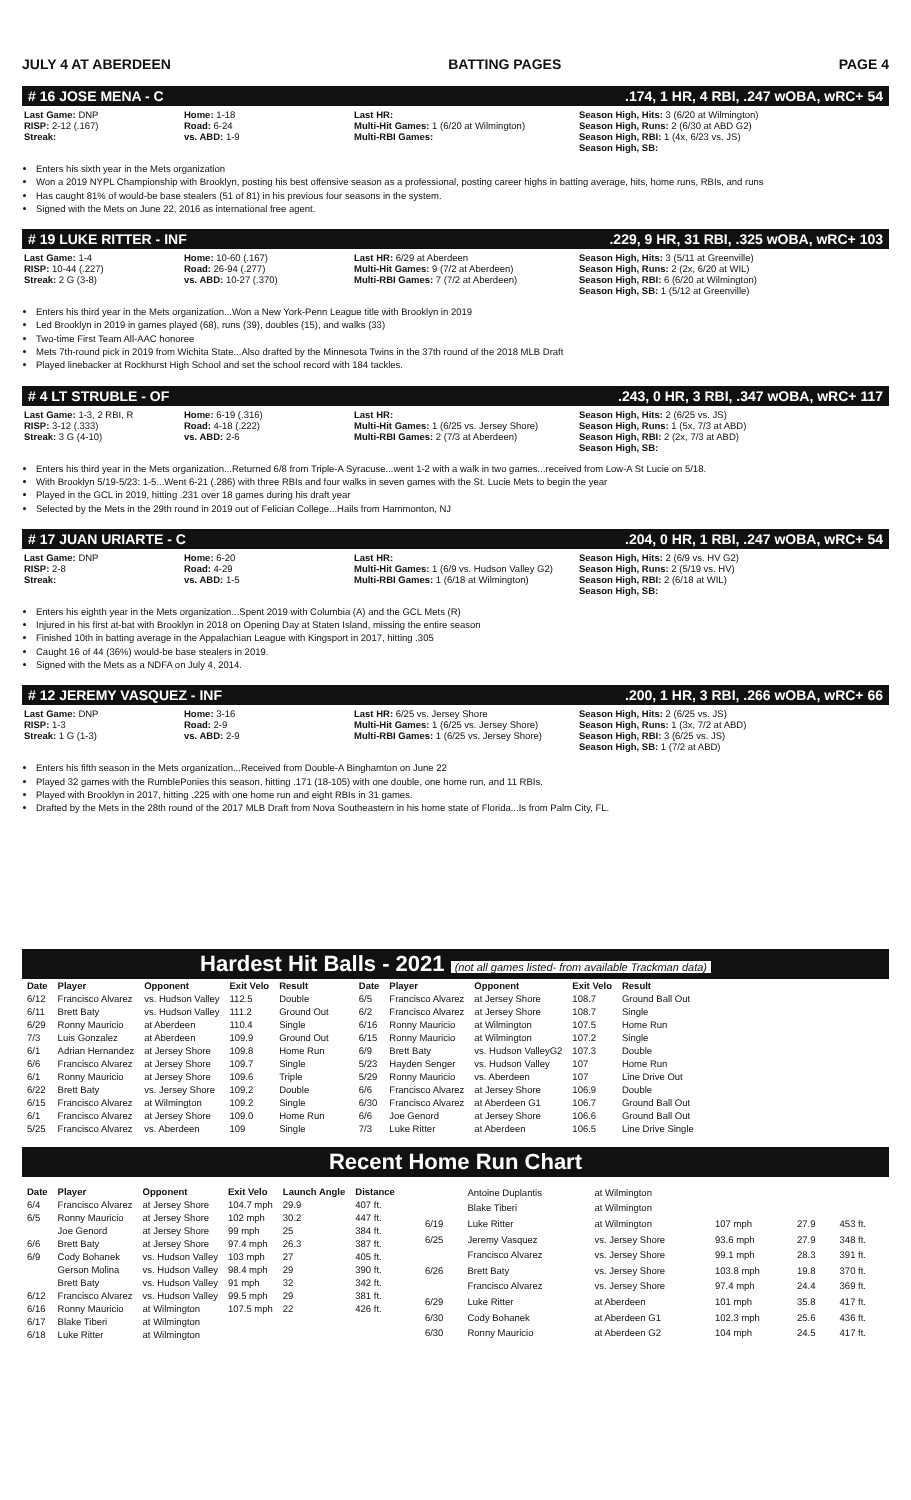JULY 4 AT ABERDEEN BATTING PAGES PAGE 4
# 16 JOSE MENA - C.174, 1 HR, 4 RBI, .247 wOBA, wRC+ 54
Last Game: DNP
RISP: 2-12 (.167)
Streak:
Home: 1-18
Road: 6-24
vs. ABD: 1-9
Last HR:
Multi-Hit Games: 1 (6/20 at Wilmington)
Multi-RBI Games:
Season High, Hits: 3 (6/20 at Wilmington)
Season High, Runs: 2 (6/30 at ABD G2)
Season High, RBI: 1 (4x, 6/23 vs. JS)
Season High, SB:
Enters his sixth year in the Mets organization
Won a 2019 NYPL Championship with Brooklyn, posting his best offensive season as a professional, posting career highs in batting average, hits, home runs, RBIs, and runs
Has caught 81% of would-be base stealers (51 of 81) in his previous four seasons in the system.
Signed with the Mets on June 22, 2016 as international free agent.
# 19 LUKE RITTER - INF.229, 9 HR, 31 RBI, .325 wOBA, wRC+ 103
Last Game: 1-4
RISP: 10-44 (.227)
Streak: 2 G (3-8)
Home: 10-60 (.167)
Road: 26-94 (.277)
vs. ABD: 10-27 (.370)
Last HR: 6/29 at Aberdeen
Multi-Hit Games: 9 (7/2 at Aberdeen)
Multi-RBI Games: 7 (7/2 at Aberdeen)
Season High, Hits: 3 (5/11 at Greenville)
Season High, Runs: 2 (2x, 6/20 at WIL)
Season High, RBI: 6 (6/20 at Wilmington)
Season High, SB: 1 (5/12 at Greenville)
Enters his third year in the Mets organization...Won a New York-Penn League title with Brooklyn in 2019
Led Brooklyn in 2019 in games played (68), runs (39), doubles (15), and walks (33)
Two-time First Team All-AAC honoree
Mets 7th-round pick in 2019 from Wichita State...Also drafted by the Minnesota Twins in the 37th round of the 2018 MLB Draft
Played linebacker at Rockhurst High School and set the school record with 184 tackles.
# 4 LT STRUBLE - OF.243, 0 HR, 3 RBI, .347 wOBA, wRC+ 117
Last Game: 1-3, 2 RBI, R
RISP: 3-12 (.333)
Streak: 3 G (4-10)
Home: 6-19 (.316)
Road: 4-18 (.222)
vs. ABD: 2-6
Last HR:
Multi-Hit Games: 1 (6/25 vs. Jersey Shore)
Multi-RBI Games: 2 (7/3 at Aberdeen)
Season High, Hits: 2 (6/25 vs. JS)
Season High, Runs: 1 (5x, 7/3 at ABD)
Season High, RBI: 2 (2x, 7/3 at ABD)
Season High, SB:
Enters his third year in the Mets organization...Returned 6/8 from Triple-A Syracuse...went 1-2 with a walk in two games...received from Low-A St Lucie on 5/18.
With Brooklyn 5/19-5/23: 1-5...Went 6-21 (.286) with three RBIs and four walks in seven games with the St. Lucie Mets to begin the year
Played in the GCL in 2019, hitting .231 over 18 games during his draft year
Selected by the Mets in the 29th round in 2019 out of Felician College...Hails from Hammonton, NJ
# 17 JUAN URIARTE - C.204, 0 HR, 1 RBI, .247 wOBA, wRC+ 54
Last Game: DNP
RISP: 2-8
Streak:
Home: 6-20
Road: 4-29
vs. ABD: 1-5
Last HR:
Multi-Hit Games: 1 (6/9 vs. Hudson Valley G2)
Multi-RBI Games: 1 (6/18 at Wilmington)
Season High, Hits: 2 (6/9 vs. HV G2)
Season High, Runs: 2 (5/19 vs. HV)
Season High, RBI: 2 (6/18 at WIL)
Season High, SB:
Enters his eighth year in the Mets organization...Spent 2019 with Columbia (A) and the GCL Mets (R)
Injured in his first at-bat with Brooklyn in 2018 on Opening Day at Staten Island, missing the entire season
Finished 10th in batting average in the Appalachian League with Kingsport in 2017, hitting .305
Caught 16 of 44 (36%) would-be base stealers in 2019.
Signed with the Mets as a NDFA on July 4, 2014.
# 12 JEREMY VASQUEZ - INF.200, 1 HR, 3 RBI, .266 wOBA, wRC+ 66
Last Game: DNP
RISP: 1-3
Streak: 1 G (1-3)
Home: 3-16
Road: 2-9
vs. ABD: 2-9
Last HR: 6/25 vs. Jersey Shore
Multi-Hit Games: 1 (6/25 vs. Jersey Shore)
Multi-RBI Games: 1 (6/25 vs. Jersey Shore)
Season High, Hits: 2 (6/25 vs. JS)
Season High, Runs: 1 (3x, 7/2 at ABD)
Season High, RBI: 3 (6/25 vs. JS)
Season High, SB: 1 (7/2 at ABD)
Enters his fifth season in the Mets organization...Received from Double-A Binghamton on June 22
Played 32 games with the RumblePonies this season, hitting .171 (18-105) with one double, one home run, and 11 RBIs.
Played with Brooklyn in 2017, hitting .225 with one home run and eight RBIs in 31 games.
Drafted by the Mets in the 28th round of the 2017 MLB Draft from Nova Southeastern in his home state of Florida...Is from Palm City, FL.
Hardest Hit Balls - 2021 (not all games listed- from available Trackman data)
| Date | Player | Opponent | Exit Velo | Result |
| --- | --- | --- | --- | --- |
| 6/12 | Francisco Alvarez | vs. Hudson Valley | 112.5 | Double |
| 6/11 | Brett Baty | vs. Hudson Valley | 111.2 | Ground Out |
| 6/29 | Ronny Mauricio | at Aberdeen | 110.4 | Single |
| 7/3 | Luis Gonzalez | at Aberdeen | 109.9 | Ground Out |
| 6/1 | Adrian Hernandez | at Jersey Shore | 109.8 | Home Run |
| 6/6 | Francisco Alvarez | at Jersey Shore | 109.7 | Single |
| 6/1 | Ronny Mauricio | at Jersey Shore | 109.6 | Triple |
| 6/22 | Brett Baty | vs. Jersey Shore | 109.2 | Double |
| 6/15 | Francisco Alvarez | at Wilmington | 109.2 | Single |
| 6/1 | Francisco Alvarez | at Jersey Shore | 109.0 | Home Run |
| 5/25 | Francisco Alvarez | vs. Aberdeen | 109 | Single |
| Date | Player | Opponent | Exit Velo | Result |
| --- | --- | --- | --- | --- |
| 6/5 | Francisco Alvarez | at Jersey Shore | 108.7 | Ground Ball Out |
| 6/2 | Francisco Alvarez | at Jersey Shore | 108.7 | Single |
| 6/16 | Ronny Mauricio | at Wilmington | 107.5 | Home Run |
| 6/15 | Ronny Mauricio | at Wilmington | 107.2 | Single |
| 6/9 | Brett Baty | vs. Hudson ValleyG2 | 107.3 | Double |
| 5/23 | Hayden Senger | vs. Hudson Valley | 107 | Home Run |
| 5/29 | Ronny Mauricio | vs. Aberdeen | 107 | Line Drive Out |
| 6/6 | Francisco Alvarez | at Jersey Shore | 106.9 | Double |
| 6/30 | Francisco Alvarez | at Aberdeen G1 | 106.7 | Ground Ball Out |
| 6/6 | Joe Genord | at Jersey Shore | 106.6 | Ground Ball Out |
| 7/3 | Luke Ritter | at Aberdeen | 106.5 | Line Drive Single |
Recent Home Run Chart
| Date | Player | Opponent | Exit Velo | Launch Angle | Distance |
| --- | --- | --- | --- | --- | --- |
| 6/4 | Francisco Alvarez | at Jersey Shore | 104.7 mph | 29.9 | 407 ft. |
| 6/5 | Ronny Mauricio | at Jersey Shore | 102 mph | 30.2 | 447 ft. |
| | Joe Genord | at Jersey Shore | 99 mph | 25 | 384 ft. |
| 6/6 | Brett Baty | at Jersey Shore | 97.4 mph | 26.3 | 387 ft. |
| 6/9 | Cody Bohanek | vs. Hudson Valley | 103 mph | 27 | 405 ft. |
| | Gerson Molina | vs. Hudson Valley | 98.4 mph | 29 | 390 ft. |
| | Brett Baty | vs. Hudson Valley | 91 mph | 32 | 342 ft. |
| 6/12 | Francisco Alvarez | vs. Hudson Valley | 99.5 mph | 29 | 381 ft. |
| 6/16 | Ronny Mauricio | at Wilmington | 107.5 mph | 22 | 426 ft. |
| 6/17 | Blake Tiberi | at Wilmington | | | |
| 6/18 | Luke Ritter | at Wilmington | | | |
| | Antoine Duplantis | at Wilmington | | | |
| | Blake Tiberi | at Wilmington | | | |
| 6/19 | Luke Ritter | at Wilmington | 107 mph | 27.9 | 453 ft. |
| 6/25 | Jeremy Vasquez | vs. Jersey Shore | 93.6 mph | 27.9 | 348 ft. |
| | Francisco Alvarez | vs. Jersey Shore | 99.1 mph | 28.3 | 391 ft. |
| 6/26 | Brett Baty | vs. Jersey Shore | 103.8 mph | 19.8 | 370 ft. |
| | Francisco Alvarez | vs. Jersey Shore | 97.4 mph | 24.4 | 369 ft. |
| 6/29 | Luke Ritter | at Aberdeen | 101 mph | 35.8 | 417 ft. |
| 6/30 | Cody Bohanek | at Aberdeen G1 | 102.3 mph | 25.6 | 436 ft. |
| 6/30 | Ronny Mauricio | at Aberdeen G2 | 104 mph | 24.5 | 417 ft. |